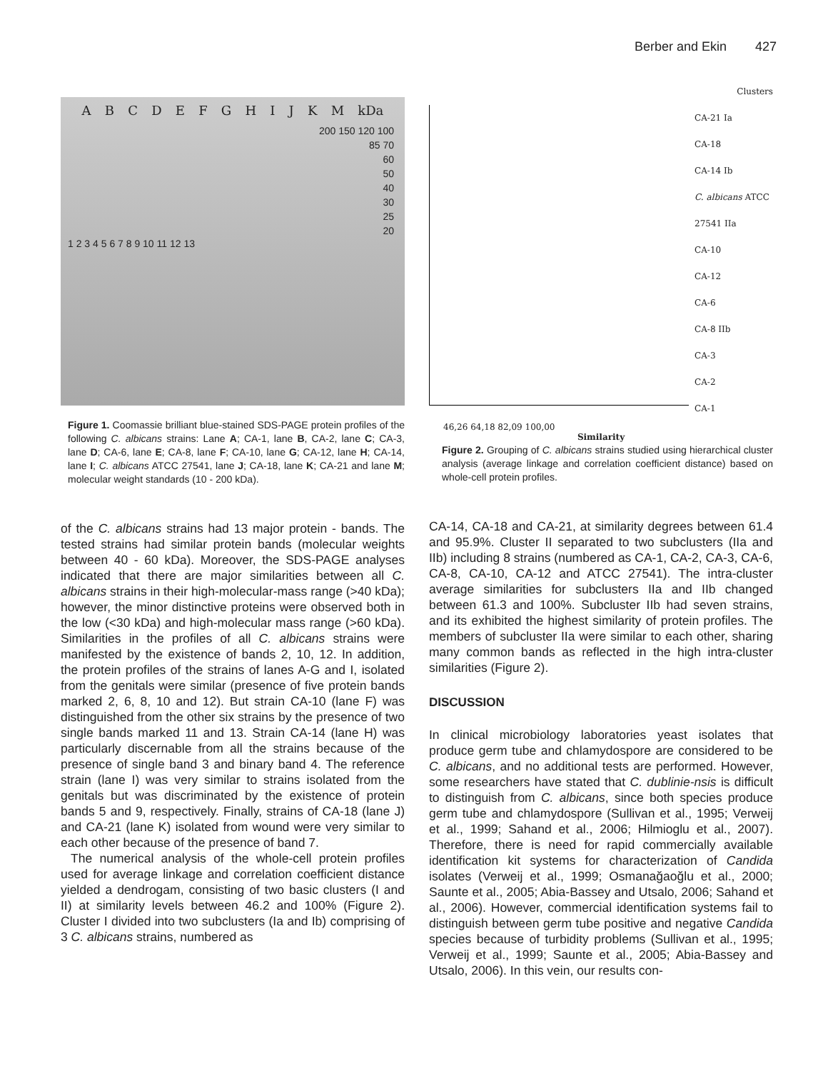Berber and Ekin 427
A B C D E F G H I J K M kDa
200 150 120 100
85 70
60
50
40
30
25
20
1 2 3 4 5 6 7 8 9 10 11 12 13
Figure 1. Coomassie brilliant blue-stained SDS-PAGE protein profiles of the following C. albicans strains: Lane A; CA-1, lane B, CA-2, lane C; CA-3, lane D; CA-6, lane E; CA-8, lane F; CA-10, lane G; CA-12, lane H; CA-14, lane I; C. albicans ATCC 27541, lane J; CA-18, lane K; CA-21 and lane M; molecular weight standards (10 - 200 kDa).
of the C. albicans strains had 13 major protein - bands. The tested strains had similar protein bands (molecular weights between 40 - 60 kDa). Moreover, the SDS-PAGE analyses indicated that there are major similarities between all C. albicans strains in their high-molecular-mass range (>40 kDa); however, the minor distinctive proteins were observed both in the low (<30 kDa) and high-molecular mass range (>60 kDa). Similarities in the profiles of all C. albicans strains were manifested by the existence of bands 2, 10, 12. In addition, the protein profiles of the strains of lanes A-G and I, isolated from the genitals were similar (presence of five protein bands marked 2, 6, 8, 10 and 12). But strain CA-10 (lane F) was distinguished from the other six strains by the presence of two single bands marked 11 and 13. Strain CA-14 (lane H) was particularly discernable from all the strains because of the presence of single band 3 and binary band 4. The reference strain (lane I) was very similar to strains isolated from the genitals but was discriminated by the existence of protein bands 5 and 9, respectively. Finally, strains of CA-18 (lane J) and CA-21 (lane K) isolated from wound were very similar to each other because of the presence of band 7.
The numerical analysis of the whole-cell protein profiles used for average linkage and correlation coefficient distance yielded a dendrogam, consisting of two basic clusters (I and II) at similarity levels between 46.2 and 100% (Figure 2). Cluster I divided into two subclusters (Ia and Ib) comprising of 3 C. albicans strains, numbered as
Clusters
CA-21 Ia
CA-18
CA-14 Ib
C. albicans ATCC 27541 IIa
CA-10
CA-12
CA-6
CA-8 IIb
CA-3
CA-2
CA-1
46,26 64,18 82,09 100,00
Similarity
Figure 2. Grouping of C. albicans strains studied using hierarchical cluster analysis (average linkage and correlation coefficient distance) based on whole-cell protein profiles.
CA-14, CA-18 and CA-21, at similarity degrees between 61.4 and 95.9%. Cluster II separated to two subclusters (IIa and IIb) including 8 strains (numbered as CA-1, CA-2, CA-3, CA-6, CA-8, CA-10, CA-12 and ATCC 27541). The intra-cluster average similarities for subclusters IIa and IIb changed between 61.3 and 100%. Subcluster IIb had seven strains, and its exhibited the highest similarity of protein profiles. The members of subcluster IIa were similar to each other, sharing many common bands as reflected in the high intra-cluster similarities (Figure 2).
DISCUSSION
In clinical microbiology laboratories yeast isolates that produce germ tube and chlamydospore are considered to be C. albicans, and no additional tests are performed. However, some researchers have stated that C. dublinie-nsis is difficult to distinguish from C. albicans, since both species produce germ tube and chlamydospore (Sullivan et al., 1995; Verweij et al., 1999; Sahand et al., 2006; Hilmioglu et al., 2007). Therefore, there is need for rapid commercially available identification kit systems for characterization of Candida isolates (Verweij et al., 1999; Osmanağaoğlu et al., 2000; Saunte et al., 2005; Abia-Bassey and Utsalo, 2006; Sahand et al., 2006). However, commercial identification systems fail to distinguish between germ tube positive and negative Candida species because of turbidity problems (Sullivan et al., 1995; Verweij et al., 1999; Saunte et al., 2005; Abia-Bassey and Utsalo, 2006). In this vein, our results con-